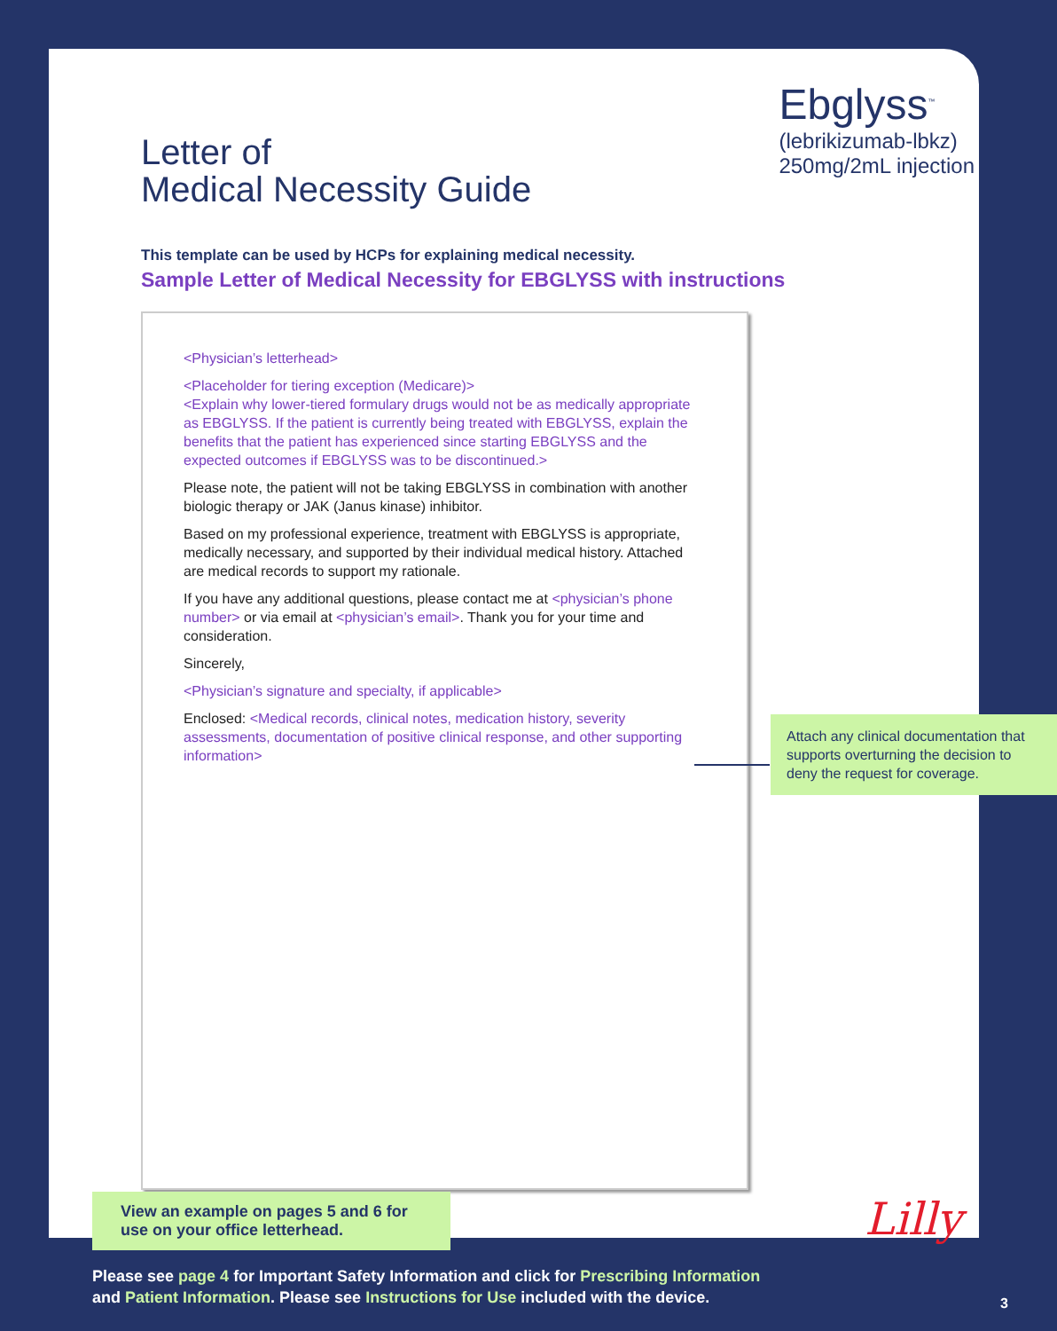Letter of
Medical Necessity Guide
Ebglyss<sup>™</sup>
(lebrikizumab-lbkz)
250mg/2mL injection
This template can be used by HCPs for explaining medical necessity.
Sample Letter of Medical Necessity for EBGLYSS with instructions
<Physician’s letterhead>
<Placeholder for tiering exception (Medicare)>
<Explain why lower-tiered formulary drugs would not be as medically appropriate as EBGLYSS. If the patient is currently being treated with EBGLYSS, explain the benefits that the patient has experienced since starting EBGLYSS and the expected outcomes if EBGLYSS was to be discontinued.>
Please note, the patient will not be taking EBGLYSS in combination with another biologic therapy or JAK (Janus kinase) inhibitor.
Based on my professional experience, treatment with EBGLYSS is appropriate, medically necessary, and supported by their individual medical history. Attached are medical records to support my rationale.
If you have any additional questions, please contact me at <physician’s phone number> or via email at <physician’s email>. Thank you for your time and consideration.
Sincerely,
<Physician’s signature and specialty, if applicable>
Enclosed: <Medical records, clinical notes, medication history, severity assessments, documentation of positive clinical response, and other supporting information>
Attach any clinical documentation that supports overturning the decision to deny the request for coverage.
Lilly
View an example on pages 5 and 6 for use on your office letterhead.
Please see page 4 for Important Safety Information and click for Prescribing Information
and Patient Information. Please see Instructions for Use included with the device.
3